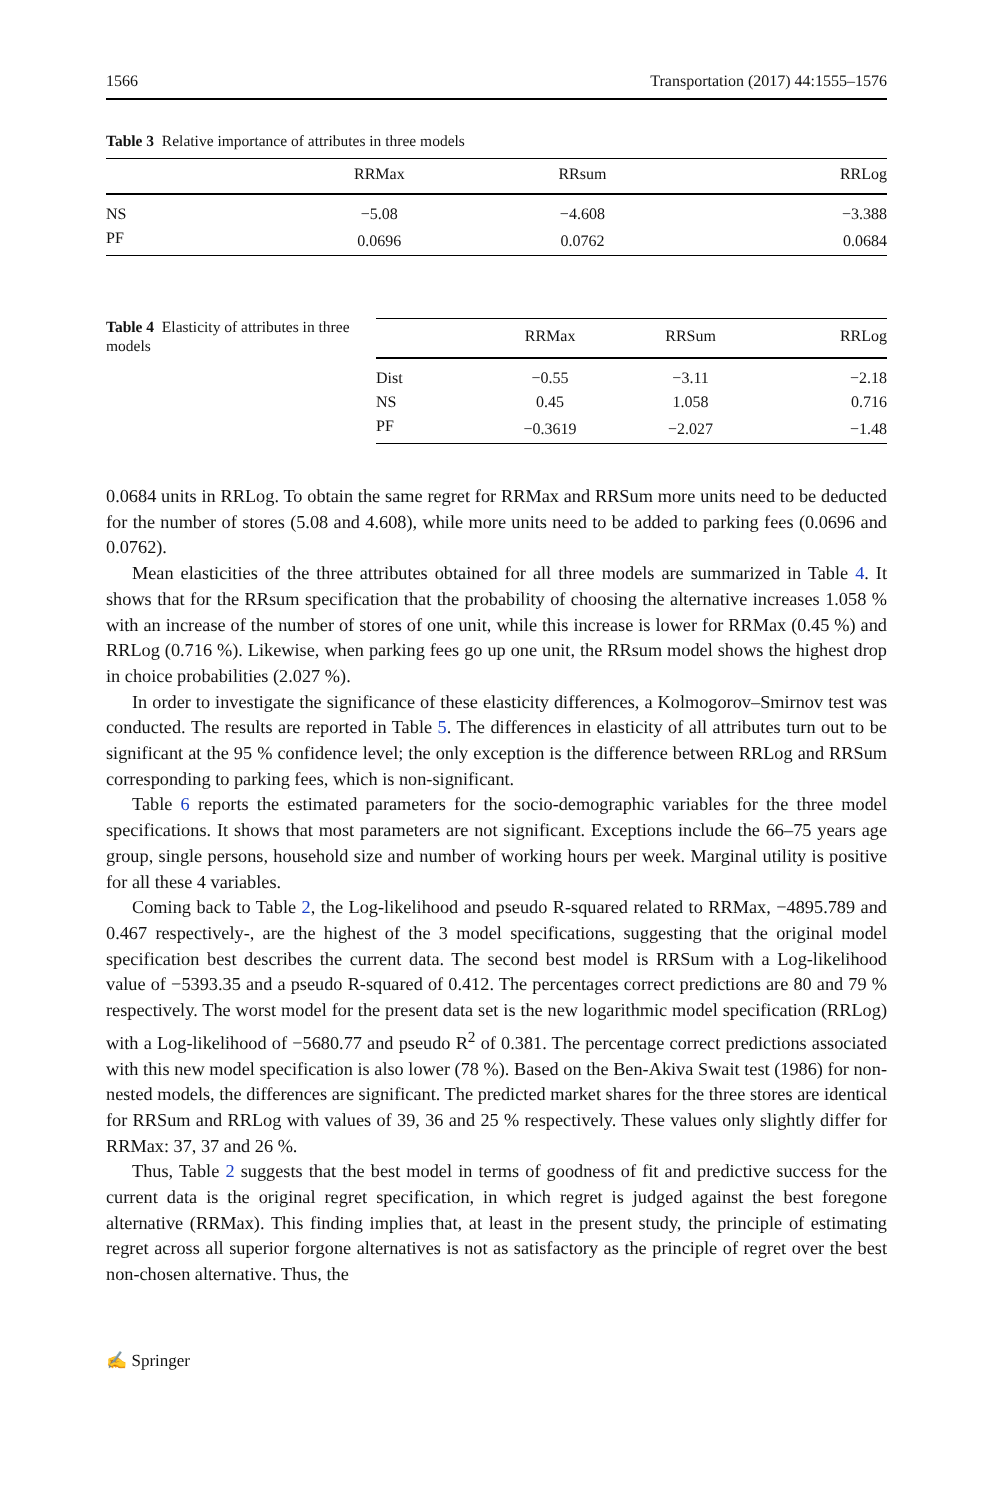1566 Transportation (2017) 44:1555–1576
Table 3 Relative importance of attributes in three models
| | RRMax | RRsum | RRLog |
| --- | --- | --- | --- |
| NS | −5.08 | −4.608 | −3.388 |
| PF | 0.0696 | 0.0762 | 0.0684 |
Table 4 Elasticity of attributes in three models
| | RRMax | RRSum | RRLog |
| --- | --- | --- | --- |
| Dist | −0.55 | −3.11 | −2.18 |
| NS | 0.45 | 1.058 | 0.716 |
| PF | −0.3619 | −2.027 | −1.48 |
0.0684 units in RRLog. To obtain the same regret for RRMax and RRSum more units need to be deducted for the number of stores (5.08 and 4.608), while more units need to be added to parking fees (0.0696 and 0.0762).
Mean elasticities of the three attributes obtained for all three models are summarized in Table 4. It shows that for the RRsum specification that the probability of choosing the alternative increases 1.058 % with an increase of the number of stores of one unit, while this increase is lower for RRMax (0.45 %) and RRLog (0.716 %). Likewise, when parking fees go up one unit, the RRsum model shows the highest drop in choice probabilities (2.027 %).
In order to investigate the significance of these elasticity differences, a Kolmogorov–Smirnov test was conducted. The results are reported in Table 5. The differences in elasticity of all attributes turn out to be significant at the 95 % confidence level; the only exception is the difference between RRLog and RRSum corresponding to parking fees, which is non-significant.
Table 6 reports the estimated parameters for the socio-demographic variables for the three model specifications. It shows that most parameters are not significant. Exceptions include the 66–75 years age group, single persons, household size and number of working hours per week. Marginal utility is positive for all these 4 variables.
Coming back to Table 2, the Log-likelihood and pseudo R-squared related to RRMax, −4895.789 and 0.467 respectively-, are the highest of the 3 model specifications, suggesting that the original model specification best describes the current data. The second best model is RRSum with a Log-likelihood value of −5393.35 and a pseudo R-squared of 0.412. The percentages correct predictions are 80 and 79 % respectively. The worst model for the present data set is the new logarithmic model specification (RRLog) with a Log-likelihood of −5680.77 and pseudo R<sup>2</sup> of 0.381. The percentage correct predictions associated with this new model specification is also lower (78 %). Based on the Ben-Akiva Swait test (1986) for non-nested models, the differences are significant. The predicted market shares for the three stores are identical for RRSum and RRLog with values of 39, 36 and 25 % respectively. These values only slightly differ for RRMax: 37, 37 and 26 %.
Thus, Table 2 suggests that the best model in terms of goodness of fit and predictive success for the current data is the original regret specification, in which regret is judged against the best foregone alternative (RRMax). This finding implies that, at least in the present study, the principle of estimating regret across all superior forgone alternatives is not as satisfactory as the principle of regret over the best non-chosen alternative. Thus, the
✍ Springer